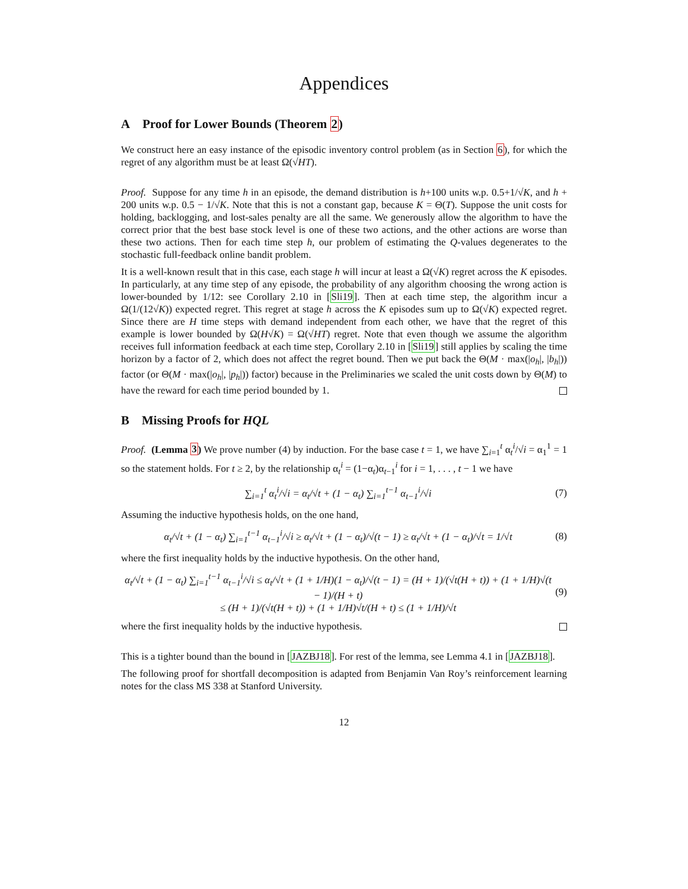Appendices
A Proof for Lower Bounds (Theorem 2)
We construct here an easy instance of the episodic inventory control problem (as in Section 6), for which the regret of any algorithm must be at least Ω(√HT).
Proof. Suppose for any time h in an episode, the demand distribution is h+100 units w.p. 0.5+1/√K, and h + 200 units w.p. 0.5 − 1/√K. Note that this is not a constant gap, because K = Θ(T). Suppose the unit costs for holding, backlogging, and lost-sales penalty are all the same. We generously allow the algorithm to have the correct prior that the best base stock level is one of these two actions, and the other actions are worse than these two actions. Then for each time step h, our problem of estimating the Q-values degenerates to the stochastic full-feedback online bandit problem.
It is a well-known result that in this case, each stage h will incur at least a Ω(√K) regret across the K episodes. In particularly, at any time step of any episode, the probability of any algorithm choosing the wrong action is lower-bounded by 1/12: see Corollary 2.10 in [Sli19]. Then at each time step, the algorithm incur a Ω(1/(12√K)) expected regret. This regret at stage h across the K episodes sum up to Ω(√K) expected regret. Since there are H time steps with demand independent from each other, we have that the regret of this example is lower bounded by Ω(H√K) = Ω(√HT) regret. Note that even though we assume the algorithm receives full information feedback at each time step, Corollary 2.10 in [Sli19] still applies by scaling the time horizon by a factor of 2, which does not affect the regret bound. Then we put back the Θ(M · max(|o<sub>h</sub>|, |b<sub>h</sub>|)) factor (or Θ(M · max(|o<sub>h</sub>|, |p<sub>h</sub>|)) factor) because in the Preliminaries we scaled the unit costs down by Θ(M) to have the reward for each time period bounded by 1.
B Missing Proofs for HQL
Proof. (Lemma 3) We prove number (4) by induction. For the base case t = 1, we have ∑<sub>i=1</sub><sup>t</sup> α<sub>t</sub><sup>i</sup>/√i = α<sub>1</sub><sup>1</sup> = 1 so the statement holds. For t ≥ 2, by the relationship α<sub>t</sub><sup>i</sup> = (1−α<sub>t</sub>)α<sub>t−1</sub><sup>i</sup> for i = 1, . . . , t − 1 we have
∑<sub>i=1</sub><sup>t</sup> α<sub>t</sub><sup>i</sup>/√i = α<sub>t</sub>/√t + (1 − α<sub>t</sub>) ∑<sub>i=1</sub><sup>t−1</sup> α<sub>t−1</sub><sup>i</sup>/√i (7)
Assuming the inductive hypothesis holds, on the one hand,
α<sub>t</sub>/√t + (1 − α<sub>t</sub>) ∑<sub>i=1</sub><sup>t−1</sup> α<sub>t−1</sub><sup>i</sup>/√i ≥ α<sub>t</sub>/√t + (1 − α<sub>t</sub>)/√(t − 1) ≥ α<sub>t</sub>/√t + (1 − α<sub>t</sub>)/√t = 1/√t (8)
where the first inequality holds by the inductive hypothesis. On the other hand,
α<sub>t</sub>/√t + (1 − α<sub>t</sub>) ∑<sub>i=1</sub><sup>t−1</sup> α<sub>t−1</sub><sup>i</sup>/√i ≤ α<sub>t</sub>/√t + (1 + 1/H)(1 − α<sub>t</sub>)/√(t − 1) = (H + 1)/(√t(H + t)) + (1 + 1/H)√(t − 1)/(H + t)
≤ (H + 1)/(√t(H + t)) + (1 + 1/H)√t/(H + t) ≤ (1 + 1/H)/√t (9)
where the first inequality holds by the inductive hypothesis.
This is a tighter bound than the bound in [JAZBJ18]. For rest of the lemma, see Lemma 4.1 in [JAZBJ18].
The following proof for shortfall decomposition is adapted from Benjamin Van Roy’s reinforcement learning notes for the class MS 338 at Stanford University.
12